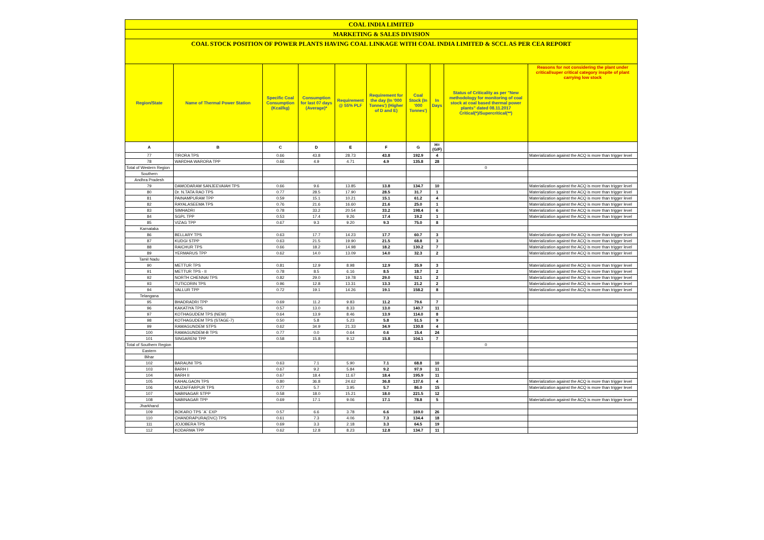COAL INDIA LIMITED
MARKETING & SALES DIVISION
COAL STOCK POSITION OF POWER PLANTS HAVING COAL LINKAGE WITH COAL INDIA LIMITED & SCCL AS PER CEA REPORT
| Region/State | Name of Thermal Power Station | Specific Coal Consumption (Kcal/kg) | Consumption for last 07 days (Average)* | Requirement @ 55% PLF | Requirement for the day (In '000 Tonnes') (Higher of D and E) | Coal Stock (In '000 Tonnes') | In Days | Status of Criticality as per "New methodology for monitoring of coal stock at coal based thermal power plants" dated 08.11.2017 Critical(*)/Supercritical(**) | Reasons for not considering the plant under critical/super critical category inspite of plant carrying low stock |
| --- | --- | --- | --- | --- | --- | --- | --- | --- | --- |
| A | B | C | D | E | F | G | H=(G/F) | | |
| 77 | TIRORA TPS | 0.66 | 43.8 | 28.73 | 43.8 | 192.9 | 4 | | Materialization against the ACQ is more than trigger level |
| 78 | WARDHA WARORA TPP | 0.66 | 4.9 | 4.71 | 4.9 | 135.8 | 28 | | |
| Total of Western Region | | | | | | | | 0 | |
| Southern | | | | | | | | | |
| Andhra Pradesh | | | | | | | | | |
| 79 | DAMODARAM SANJEEVAIAH TPS | 0.66 | 9.6 | 13.85 | 13.8 | 134.7 | 10 | | Materialization against the ACQ is more than trigger level |
| 80 | Dr. N.TATA RAO TPS | 0.77 | 28.5 | 17.90 | 28.5 | 31.7 | 1 | | Materialization against the ACQ is more than trigger level |
| 81 | PAINAMPURAM TPP | 0.59 | 15.1 | 10.21 | 15.1 | 61.2 | 4 | | Materialization against the ACQ is more than trigger level |
| 82 | RAYALASEEMA TPS | 0.76 | 21.6 | 16.60 | 21.6 | 25.0 | 1 | | Materialization against the ACQ is more than trigger level |
| 83 | SIMHADRI | 0.78 | 33.2 | 20.54 | 33.2 | 198.4 | 6 | | Materialization against the ACQ is more than trigger level |
| 84 | SGPL TPP | 0.53 | 17.4 | 9.26 | 17.4 | 19.2 | 1 | | Materialization against the ACQ is more than trigger level |
| 85 | VIZAG TPP | 0.67 | 9.3 | 9.20 | 9.3 | 75.0 | 8 | | |
| Karnataka | | | | | | | | | |
| 86 | BELLARY TPS | 0.63 | 17.7 | 14.23 | 17.7 | 60.7 | 3 | | Materialization against the ACQ is more than trigger level |
| 87 | KUDGI STPP | 0.63 | 21.5 | 19.90 | 21.5 | 68.8 | 3 | | Materialization against the ACQ is more than trigger level |
| 88 | RAICHUR TPS | 0.66 | 18.2 | 14.98 | 18.2 | 130.2 | 7 | | Materialization against the ACQ is more than trigger level |
| 89 | YERMARUS TPP | 0.62 | 14.0 | 13.09 | 14.0 | 32.3 | 2 | | Materialization against the ACQ is more than trigger level |
| Tamil Nadu | | | | | | | | | |
| 90 | METTUR TPS | 0.81 | 12.9 | 8.98 | 12.9 | 35.9 | 3 | | Materialization against the ACQ is more than trigger level |
| 91 | METTUR TPS - II | 0.78 | 8.5 | 6.16 | 8.5 | 18.7 | 2 | | Materialization against the ACQ is more than trigger level |
| 92 | NORTH CHENNAI TPS | 0.82 | 29.0 | 19.78 | 29.0 | 52.1 | 2 | | Materialization against the ACQ is more than trigger level |
| 93 | TUTICORIN TPS | 0.96 | 12.8 | 13.31 | 13.3 | 21.2 | 2 | | Materialization against the ACQ is more than trigger level |
| 94 | VALLUR TPP | 0.72 | 19.1 | 14.26 | 19.1 | 158.2 | 8 | | Materialization against the ACQ is more than trigger level |
| Telangana | | | | | | | | | |
| 95 | BHADRADRI TPP | 0.69 | 11.2 | 9.83 | 11.2 | 79.6 | 7 | | |
| 96 | KAKATIYA TPS | 0.57 | 13.0 | 8.33 | 13.0 | 140.7 | 11 | | |
| 97 | KOTHAGUDEM TPS (NEW) | 0.64 | 13.9 | 8.46 | 13.9 | 114.0 | 8 | | |
| 98 | KOTHAGUDEM TPS (STAGE-7) | 0.50 | 5.8 | 5.23 | 5.8 | 51.5 | 9 | | |
| 99 | RAMAGUNDEM STPS | 0.62 | 34.9 | 21.33 | 34.9 | 130.8 | 4 | | |
| 100 | RAMAGUNDEM-B TPS | 0.77 | 0.0 | 0.64 | 0.6 | 15.4 | 24 | | |
| 101 | SINGARENI TPP | 0.58 | 15.8 | 9.12 | 15.8 | 104.1 | 7 | | |
| Total of Southern Region | | | | | | | | 0 | |
| Eastern | | | | | | | | | |
| Bihar | | | | | | | | | |
| 102 | BARAUNI TPS | 0.63 | 7.1 | 5.90 | 7.1 | 68.8 | 10 | | |
| 103 | BARH I | 0.67 | 9.2 | 5.84 | 9.2 | 97.9 | 11 | | |
| 104 | BARH II | 0.67 | 18.4 | 11.67 | 18.4 | 195.9 | 11 | | |
| 105 | KAHALGAON TPS | 0.80 | 36.8 | 24.62 | 36.8 | 137.6 | 4 | | Materialization against the ACQ is more than trigger level |
| 106 | MUZAFFARPUR TPS | 0.77 | 5.7 | 3.95 | 5.7 | 86.0 | 15 | | Materialization against the ACQ is more than trigger level |
| 107 | NABINAGAR STPP | 0.58 | 18.0 | 15.21 | 18.0 | 221.5 | 12 | | |
| 108 | NABINAGAR TPP | 0.69 | 17.1 | 9.06 | 17.1 | 78.8 | 5 | | Materialization against the ACQ is more than trigger level |
| Jharkhand | | | | | | | | | |
| 109 | BOKARO TPS `A` EXP | 0.57 | 6.6 | 3.78 | 6.6 | 169.0 | 26 | | |
| 110 | CHANDRAPURA(DVC) TPS | 0.61 | 7.3 | 4.06 | 7.3 | 134.4 | 18 | | |
| 111 | JOJOBERA TPS | 0.69 | 3.3 | 2.18 | 3.3 | 64.5 | 19 | | |
| 112 | KODARMA TPP | 0.62 | 12.8 | 8.23 | 12.8 | 134.7 | 11 | | |